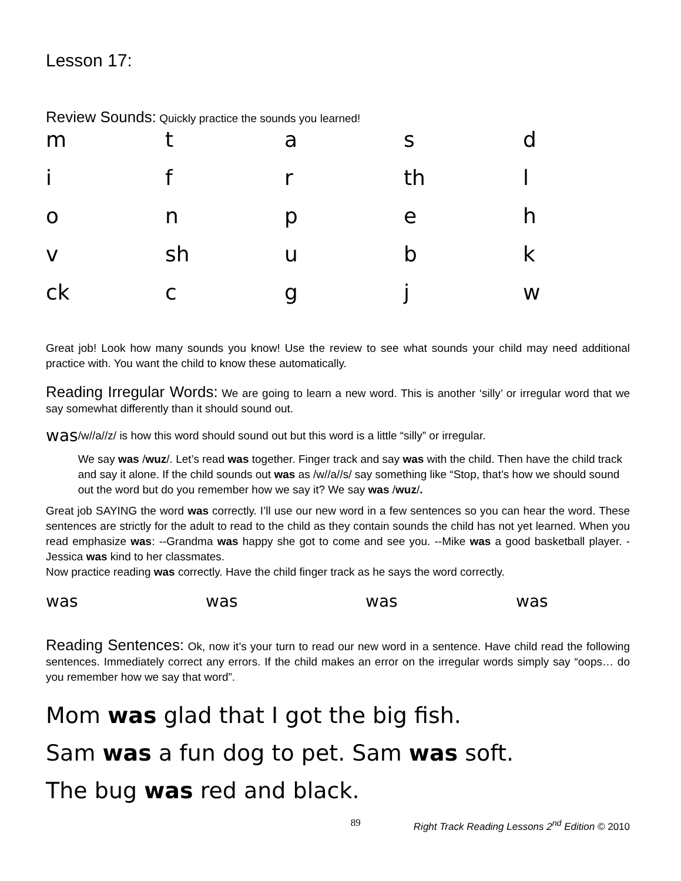Lesson 17:
Review Sounds: Quickly practice the sounds you learned!
m
t
a
s
d
i
f
r
th
l
o
n
p
e
h
v
sh
u
b
k
ck
c
g
j
w
Great job! Look how many sounds you know! Use the review to see what sounds your child may need additional practice with. You want the child to know these automatically.
Reading Irregular Words: We are going to learn a new word. This is another ‘silly’ or irregular word that we say somewhat differently than it should sound out.
was
/w//a//z/ is how this word should sound out but this word is a little “silly” or irregular.
We say was /wuz/. Let’s read was together. Finger track and say was with the child. Then have the child track and say it alone. If the child sounds out was as /w//a//s/ say something like “Stop, that’s how we should sound out the word but do you remember how we say it? We say was /wuz/.
Great job SAYING the word was correctly. I’ll use our new word in a few sentences so you can hear the word. These sentences are strictly for the adult to read to the child as they contain sounds the child has not yet learned. When you read emphasize was: --Grandma was happy she got to come and see you. --Mike was a good basketball player. -Jessica was kind to her classmates.
Now practice reading was correctly. Have the child finger track as he says the word correctly.
was
was
was
was
Reading Sentences: Ok, now it’s your turn to read our new word in a sentence. Have child read the following sentences. Immediately correct any errors. If the child makes an error on the irregular words simply say “oops… do you remember how we say that word”.
Mom was glad that I got the big fish.
Sam was a fun dog to pet. Sam was soft.
The bug was red and black.
89 Right Track Reading Lessons 2<sup>nd</sup> Edition © 2010